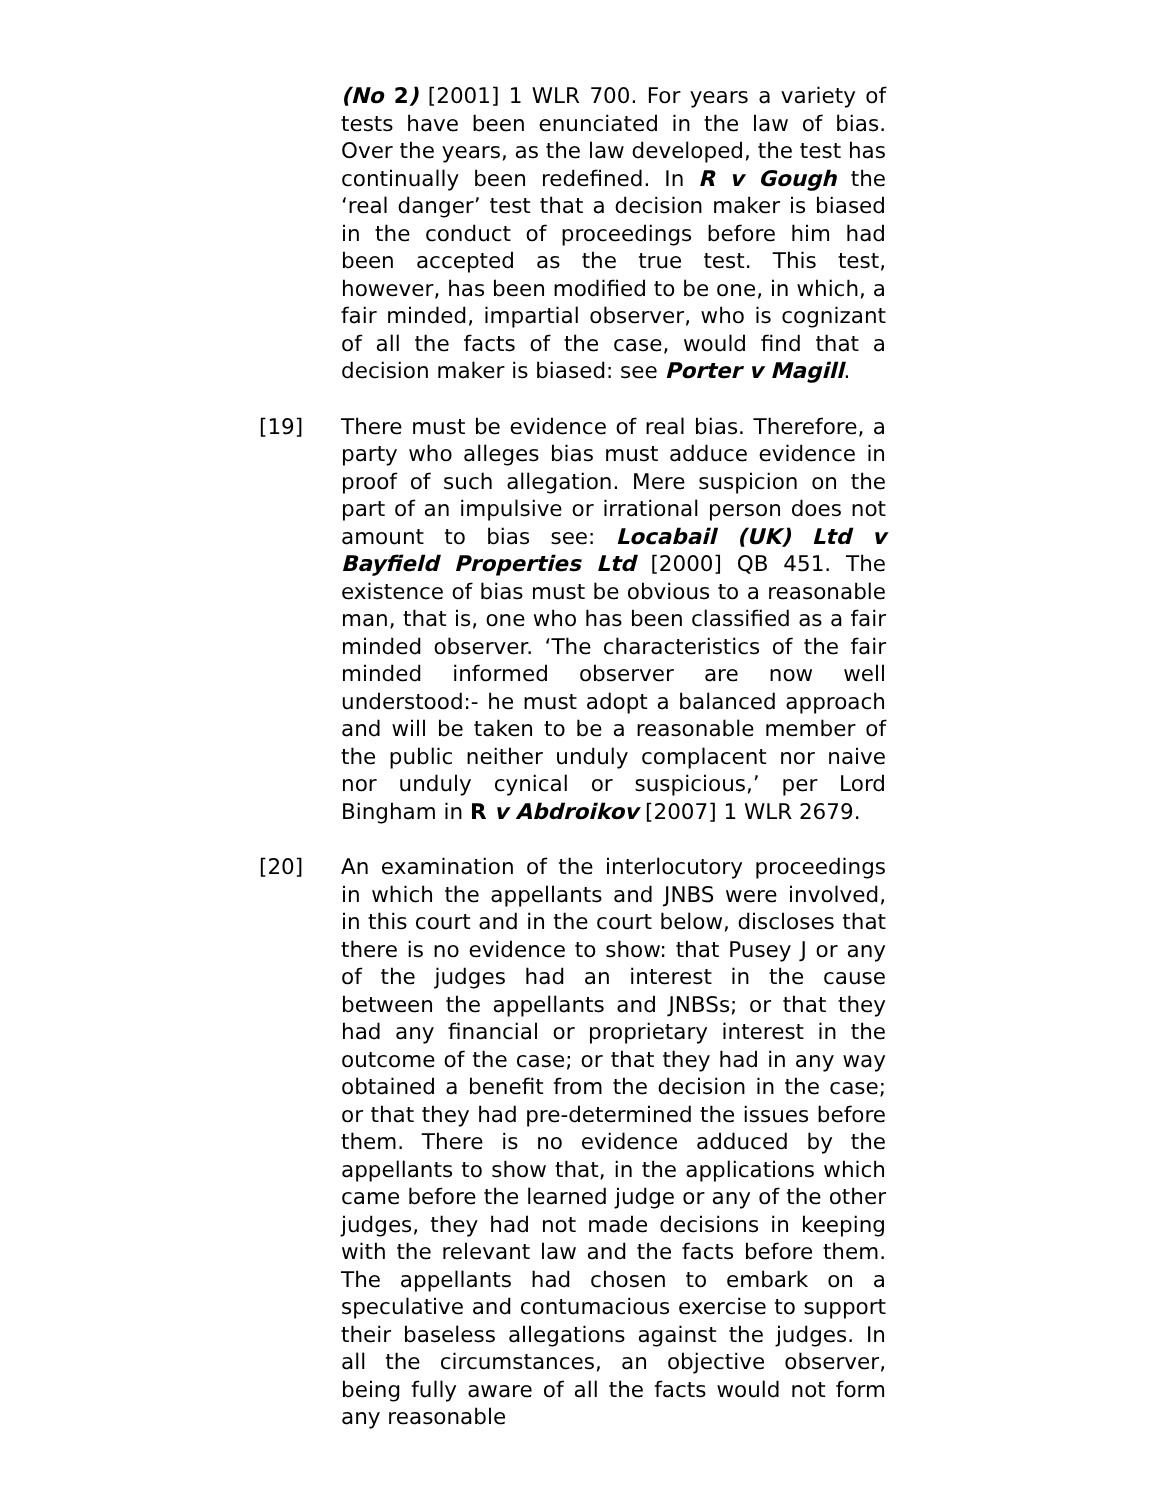(No 2) [2001] 1 WLR 700. For years a variety of tests have been enunciated in the law of bias. Over the years, as the law developed, the test has continually been redefined. In R v Gough the ‘real danger’ test that a decision maker is biased in the conduct of proceedings before him had been accepted as the true test. This test, however, has been modified to be one, in which, a fair minded, impartial observer, who is cognizant of all the facts of the case, would find that a decision maker is biased: see Porter v Magill.
[19] There must be evidence of real bias. Therefore, a party who alleges bias must adduce evidence in proof of such allegation. Mere suspicion on the part of an impulsive or irrational person does not amount to bias see: Locabail (UK) Ltd v Bayfield Properties Ltd [2000] QB 451. The existence of bias must be obvious to a reasonable man, that is, one who has been classified as a fair minded observer. ‘The characteristics of the fair minded informed observer are now well understood:- he must adopt a balanced approach and will be taken to be a reasonable member of the public neither unduly complacent nor naive nor unduly cynical or suspicious,’ per Lord Bingham in R v Abdroikov [2007] 1 WLR 2679.
[20] An examination of the interlocutory proceedings in which the appellants and JNBS were involved, in this court and in the court below, discloses that there is no evidence to show: that Pusey J or any of the judges had an interest in the cause between the appellants and JNBSs; or that they had any financial or proprietary interest in the outcome of the case; or that they had in any way obtained a benefit from the decision in the case; or that they had pre-determined the issues before them. There is no evidence adduced by the appellants to show that, in the applications which came before the learned judge or any of the other judges, they had not made decisions in keeping with the relevant law and the facts before them. The appellants had chosen to embark on a speculative and contumacious exercise to support their baseless allegations against the judges. In all the circumstances, an objective observer, being fully aware of all the facts would not form any reasonable